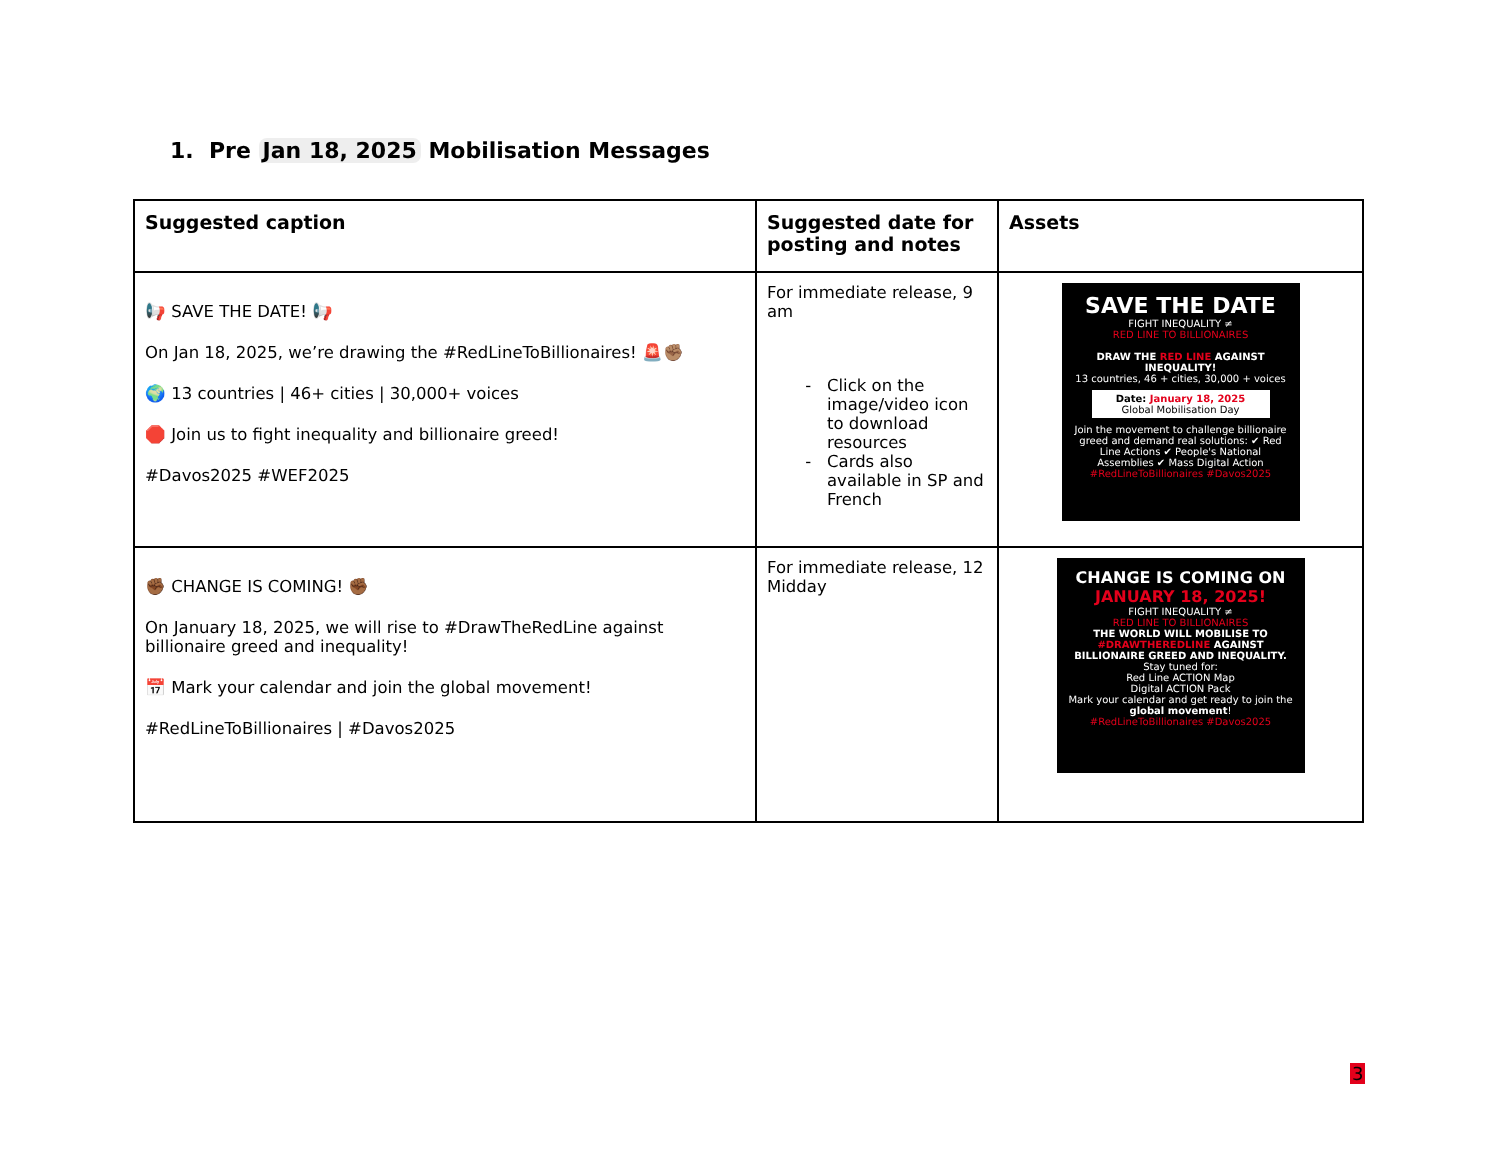1. Pre Jan 18, 2025 Mobilisation Messages
| Suggested caption | Suggested date for posting and notes | Assets |
| --- | --- | --- |
| 📢 SAVE THE DATE! 📢 On Jan 18, 2025, we’re drawing the #RedLineToBillionaires! 🚨✊🏽 🌍 13 countries / 46+ cities / 30,000+ voices 🛑 Join us to fight inequality and billionaire greed! #Davos2025 #WEF2025 | For immediate release, 9 am Click on the image/video icon to download resources Cards also available in SP and French | SAVE THE DATE FIGHT INEQUALITY ≠ RED LINE TO BILLIONAIRES DRAW THE RED LINE AGAINST INEQUALITY! 13 countries, 46 + cities, 30,000 + voices Date: January 18, 2025 Global Mobilisation Day Join the movement to challenge billionaire greed and demand real solutions: ✔ Red Line Actions ✔ People's National Assemblies ✔ Mass Digital Action #RedLineToBillionaires #Davos2025 |
| ✊🏾 CHANGE IS COMING! ✊🏾 On January 18, 2025, we will rise to #DrawTheRedLine against billionaire greed and inequality! 📅 Mark your calendar and join the global movement! #RedLineToBillionaires / #Davos2025 | For immediate release, 12 Midday | CHANGE IS COMING ON JANUARY 18, 2025! FIGHT INEQUALITY ≠ RED LINE TO BILLIONAIRES THE WORLD WILL MOBILISE TO #DRAWTHEREDLINE AGAINST BILLIONAIRE GREED AND INEQUALITY. Stay tuned for: Red Line ACTION Map Digital ACTION Pack Mark your calendar and get ready to join the global movement ! #RedLineToBillionaires #Davos2025 |
3